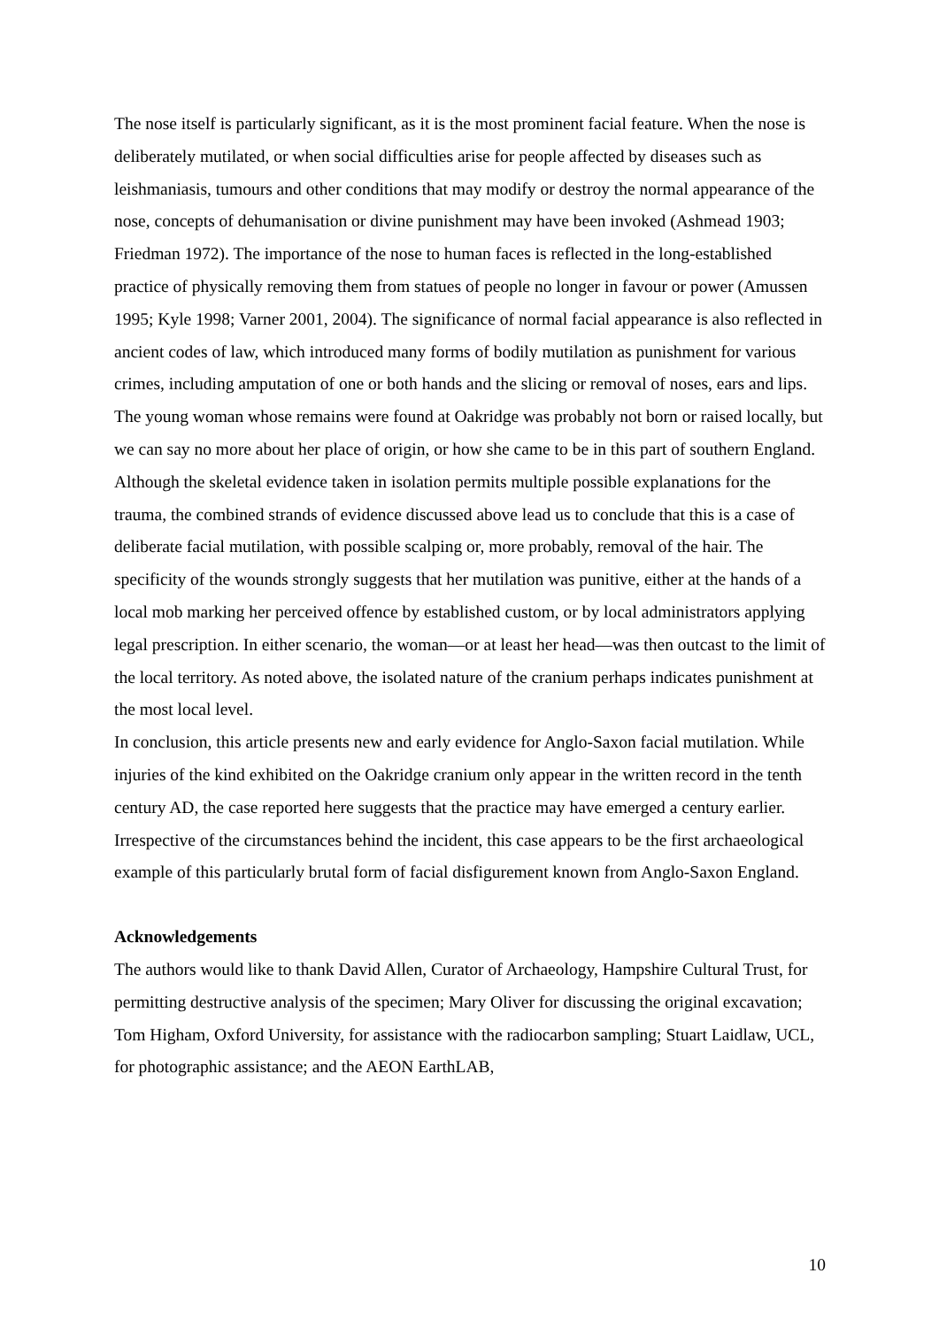The nose itself is particularly significant, as it is the most prominent facial feature. When the nose is deliberately mutilated, or when social difficulties arise for people affected by diseases such as leishmaniasis, tumours and other conditions that may modify or destroy the normal appearance of the nose, concepts of dehumanisation or divine punishment may have been invoked (Ashmead 1903; Friedman 1972). The importance of the nose to human faces is reflected in the long-established practice of physically removing them from statues of people no longer in favour or power (Amussen 1995; Kyle 1998; Varner 2001, 2004). The significance of normal facial appearance is also reflected in ancient codes of law, which introduced many forms of bodily mutilation as punishment for various crimes, including amputation of one or both hands and the slicing or removal of noses, ears and lips.
The young woman whose remains were found at Oakridge was probably not born or raised locally, but we can say no more about her place of origin, or how she came to be in this part of southern England. Although the skeletal evidence taken in isolation permits multiple possible explanations for the trauma, the combined strands of evidence discussed above lead us to conclude that this is a case of deliberate facial mutilation, with possible scalping or, more probably, removal of the hair. The specificity of the wounds strongly suggests that her mutilation was punitive, either at the hands of a local mob marking her perceived offence by established custom, or by local administrators applying legal prescription. In either scenario, the woman—or at least her head—was then outcast to the limit of the local territory. As noted above, the isolated nature of the cranium perhaps indicates punishment at the most local level.
In conclusion, this article presents new and early evidence for Anglo-Saxon facial mutilation. While injuries of the kind exhibited on the Oakridge cranium only appear in the written record in the tenth century AD, the case reported here suggests that the practice may have emerged a century earlier. Irrespective of the circumstances behind the incident, this case appears to be the first archaeological example of this particularly brutal form of facial disfigurement known from Anglo-Saxon England.
Acknowledgements
The authors would like to thank David Allen, Curator of Archaeology, Hampshire Cultural Trust, for permitting destructive analysis of the specimen; Mary Oliver for discussing the original excavation; Tom Higham, Oxford University, for assistance with the radiocarbon sampling; Stuart Laidlaw, UCL, for photographic assistance; and the AEON EarthLAB,
10